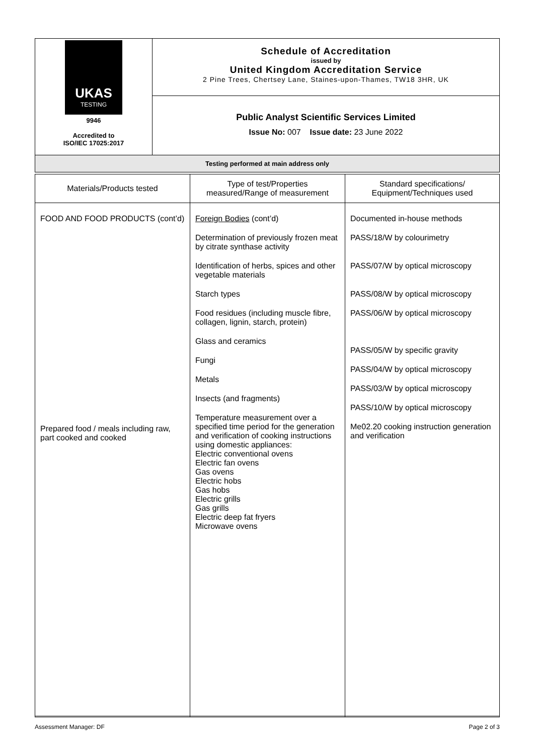| UKAS TESTING 9946 Accredited to ISO/IEC 17025:2017 | Schedule of Accreditation issued by United Kingdom Accreditation Service 2 Pine Trees, Chertsey Lane, Staines-upon-Thames, TW18 3HR, UK |
| | Public Analyst Scientific Services Limited Issue No: 007 Issue date: 23 June 2022 |
| Testing performed at main address only | |
| Materials/Products tested | Type of test/Properties measured/Range of measurement | Standard specifications/ Equipment/Techniques used |
| --- | --- | --- |
| FOOD AND FOOD PRODUCTS (cont’d) Prepared food / meals including raw, part cooked and cooked | Foreign Bodies (cont’d) Determination of previously frozen meat by citrate synthase activity Identification of herbs, spices and other vegetable materials Starch types Food residues (including muscle fibre, collagen, lignin, starch, protein) Glass and ceramics Fungi Metals Insects (and fragments) Temperature measurement over a specified time period for the generation and verification of cooking instructions using domestic appliances: Electric conventional ovens Electric fan ovens Gas ovens Electric hobs Gas hobs Electric grills Gas grills Electric deep fat fryers Microwave ovens | Documented in-house methods PASS/18/W by colourimetry PASS/07/W by optical microscopy PASS/08/W by optical microscopy PASS/06/W by optical microscopy PASS/05/W by specific gravity PASS/04/W by optical microscopy PASS/03/W by optical microscopy PASS/10/W by optical microscopy Me02.20 cooking instruction generation and verification |
Assessment Manager: DF Page 2 of 3